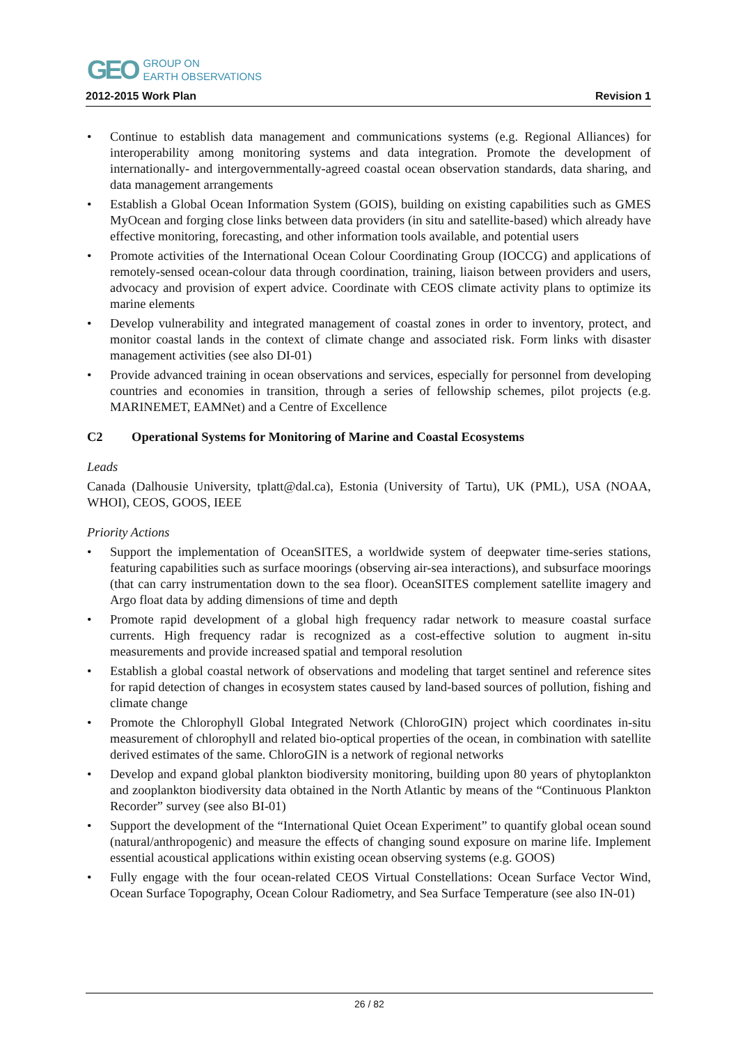GEO
GROUP ON
EARTH OBSERVATIONS
2012-2015 Work Plan Revision 1
• Continue to establish data management and communications systems (e.g. Regional Alliances) for interoperability among monitoring systems and data integration. Promote the development of internationally- and intergovernmentally-agreed coastal ocean observation standards, data sharing, and data management arrangements
• Establish a Global Ocean Information System (GOIS), building on existing capabilities such as GMES MyOcean and forging close links between data providers (in situ and satellite-based) which already have effective monitoring, forecasting, and other information tools available, and potential users
• Promote activities of the International Ocean Colour Coordinating Group (IOCCG) and applications of remotely-sensed ocean-colour data through coordination, training, liaison between providers and users, advocacy and provision of expert advice. Coordinate with CEOS climate activity plans to optimize its marine elements
• Develop vulnerability and integrated management of coastal zones in order to inventory, protect, and monitor coastal lands in the context of climate change and associated risk. Form links with disaster management activities (see also DI-01)
• Provide advanced training in ocean observations and services, especially for personnel from developing countries and economies in transition, through a series of fellowship schemes, pilot projects (e.g. MARINEMET, EAMNet) and a Centre of Excellence
C2 Operational Systems for Monitoring of Marine and Coastal Ecosystems
Leads
Canada (Dalhousie University, tplatt@dal.ca), Estonia (University of Tartu), UK (PML), USA (NOAA, WHOI), CEOS, GOOS, IEEE
Priority Actions
• Support the implementation of OceanSITES, a worldwide system of deepwater time-series stations, featuring capabilities such as surface moorings (observing air-sea interactions), and subsurface moorings (that can carry instrumentation down to the sea floor). OceanSITES complement satellite imagery and Argo float data by adding dimensions of time and depth
• Promote rapid development of a global high frequency radar network to measure coastal surface currents. High frequency radar is recognized as a cost-effective solution to augment in-situ measurements and provide increased spatial and temporal resolution
• Establish a global coastal network of observations and modeling that target sentinel and reference sites for rapid detection of changes in ecosystem states caused by land-based sources of pollution, fishing and climate change
• Promote the Chlorophyll Global Integrated Network (ChloroGIN) project which coordinates in-situ measurement of chlorophyll and related bio-optical properties of the ocean, in combination with satellite derived estimates of the same. ChloroGIN is a network of regional networks
• Develop and expand global plankton biodiversity monitoring, building upon 80 years of phytoplankton and zooplankton biodiversity data obtained in the North Atlantic by means of the “Continuous Plankton Recorder” survey (see also BI-01)
• Support the development of the “International Quiet Ocean Experiment” to quantify global ocean sound (natural/anthropogenic) and measure the effects of changing sound exposure on marine life. Implement essential acoustical applications within existing ocean observing systems (e.g. GOOS)
• Fully engage with the four ocean-related CEOS Virtual Constellations: Ocean Surface Vector Wind, Ocean Surface Topography, Ocean Colour Radiometry, and Sea Surface Temperature (see also IN-01)
26 / 82